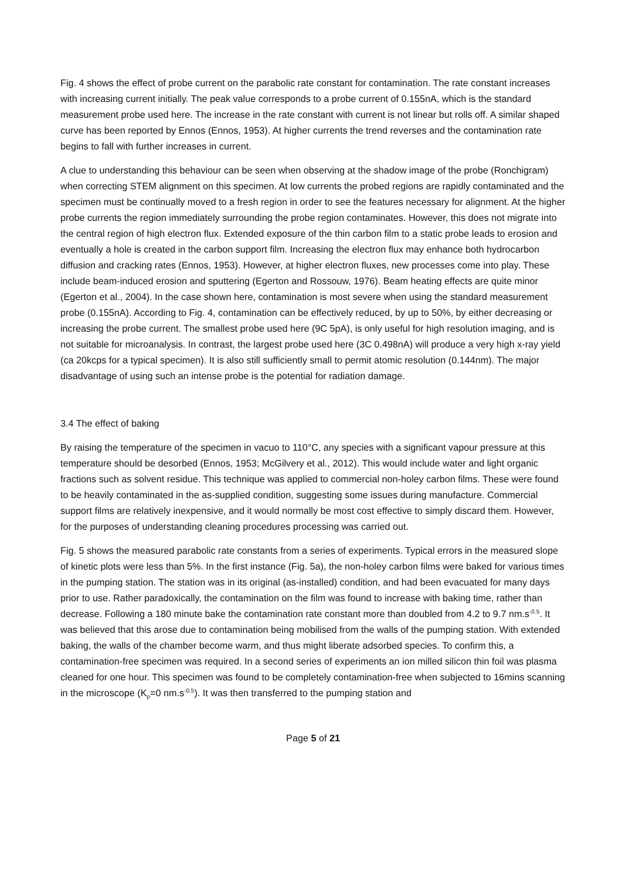Fig. 4 shows the effect of probe current on the parabolic rate constant for contamination. The rate constant increases with increasing current initially. The peak value corresponds to a probe current of 0.155nA, which is the standard measurement probe used here. The increase in the rate constant with current is not linear but rolls off. A similar shaped curve has been reported by Ennos (Ennos, 1953). At higher currents the trend reverses and the contamination rate begins to fall with further increases in current.
A clue to understanding this behaviour can be seen when observing at the shadow image of the probe (Ronchigram) when correcting STEM alignment on this specimen. At low currents the probed regions are rapidly contaminated and the specimen must be continually moved to a fresh region in order to see the features necessary for alignment. At the higher probe currents the region immediately surrounding the probe region contaminates. However, this does not migrate into the central region of high electron flux. Extended exposure of the thin carbon film to a static probe leads to erosion and eventually a hole is created in the carbon support film. Increasing the electron flux may enhance both hydrocarbon diffusion and cracking rates (Ennos, 1953). However, at higher electron fluxes, new processes come into play. These include beam-induced erosion and sputtering (Egerton and Rossouw, 1976). Beam heating effects are quite minor (Egerton et al., 2004). In the case shown here, contamination is most severe when using the standard measurement probe (0.155nA). According to Fig. 4, contamination can be effectively reduced, by up to 50%, by either decreasing or increasing the probe current. The smallest probe used here (9C 5pA), is only useful for high resolution imaging, and is not suitable for microanalysis. In contrast, the largest probe used here (3C 0.498nA) will produce a very high x-ray yield (ca 20kcps for a typical specimen). It is also still sufficiently small to permit atomic resolution (0.144nm). The major disadvantage of using such an intense probe is the potential for radiation damage.
3.4 The effect of baking
By raising the temperature of the specimen in vacuo to 110°C, any species with a significant vapour pressure at this temperature should be desorbed (Ennos, 1953; McGilvery et al., 2012). This would include water and light organic fractions such as solvent residue. This technique was applied to commercial non-holey carbon films. These were found to be heavily contaminated in the as-supplied condition, suggesting some issues during manufacture. Commercial support films are relatively inexpensive, and it would normally be most cost effective to simply discard them. However, for the purposes of understanding cleaning procedures processing was carried out.
Fig. 5 shows the measured parabolic rate constants from a series of experiments. Typical errors in the measured slope of kinetic plots were less than 5%. In the first instance (Fig. 5a), the non-holey carbon films were baked for various times in the pumping station. The station was in its original (as-installed) condition, and had been evacuated for many days prior to use. Rather paradoxically, the contamination on the film was found to increase with baking time, rather than decrease. Following a 180 minute bake the contamination rate constant more than doubled from 4.2 to 9.7 nm.s<sup>-0.5</sup>. It was believed that this arose due to contamination being mobilised from the walls of the pumping station. With extended baking, the walls of the chamber become warm, and thus might liberate adsorbed species. To confirm this, a contamination-free specimen was required. In a second series of experiments an ion milled silicon thin foil was plasma cleaned for one hour. This specimen was found to be completely contamination-free when subjected to 16mins scanning in the microscope (K<sub>p</sub>=0 nm.s<sup>-0.5</sup>). It was then transferred to the pumping station and
Page 5 of 21